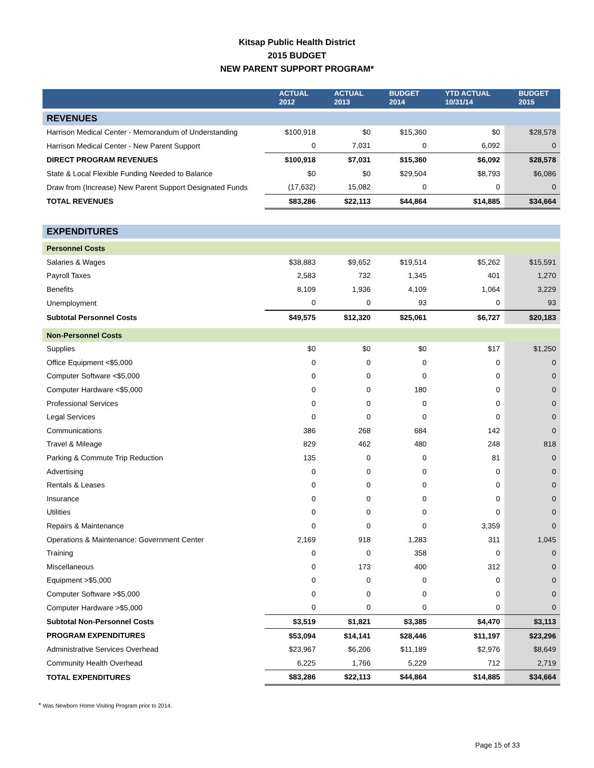Kitsap Public Health District
2015 BUDGET
NEW PARENT SUPPORT PROGRAM*
| | ACTUAL 2012 | ACTUAL 2013 | BUDGET 2014 | YTD ACTUAL 10/31/14 | BUDGET 2015 |
| --- | --- | --- | --- | --- | --- |
| REVENUES | | | | | |
| Harrison Medical Center - Memorandum of Understanding | $100,918 | $0 | $15,360 | $0 | $28,578 |
| Harrison Medical Center - New Parent Support | 0 | 7,031 | 0 | 6,092 | 0 |
| DIRECT PROGRAM REVENUES | $100,918 | $7,031 | $15,360 | $6,092 | $28,578 |
| State & Local Flexible Funding Needed to Balance | $0 | $0 | $29,504 | $8,793 | $6,086 |
| Draw from (Increase) New Parent Support Designated Funds | (17,632) | 15,082 | 0 | 0 | 0 |
| TOTAL REVENUES | $83,286 | $22,113 | $44,864 | $14,885 | $34,664 |
| EXPENDITURES | | | | | |
| Personnel Costs | | | | | |
| Salaries & Wages | $38,883 | $9,652 | $19,514 | $5,262 | $15,591 |
| Payroll Taxes | 2,583 | 732 | 1,345 | 401 | 1,270 |
| Benefits | 8,109 | 1,936 | 4,109 | 1,064 | 3,229 |
| Unemployment | 0 | 0 | 93 | 0 | 93 |
| Subtotal Personnel Costs | $49,575 | $12,320 | $25,061 | $6,727 | $20,183 |
| Non-Personnel Costs | | | | | |
| Supplies | $0 | $0 | $0 | $17 | $1,250 |
| Office Equipment <$5,000 | 0 | 0 | 0 | 0 | 0 |
| Computer Software <$5,000 | 0 | 0 | 0 | 0 | 0 |
| Computer Hardware <$5,000 | 0 | 0 | 180 | 0 | 0 |
| Professional Services | 0 | 0 | 0 | 0 | 0 |
| Legal Services | 0 | 0 | 0 | 0 | 0 |
| Communications | 386 | 268 | 684 | 142 | 0 |
| Travel & Mileage | 829 | 462 | 480 | 248 | 818 |
| Parking & Commute Trip Reduction | 135 | 0 | 0 | 81 | 0 |
| Advertising | 0 | 0 | 0 | 0 | 0 |
| Rentals & Leases | 0 | 0 | 0 | 0 | 0 |
| Insurance | 0 | 0 | 0 | 0 | 0 |
| Utilities | 0 | 0 | 0 | 0 | 0 |
| Repairs & Maintenance | 0 | 0 | 0 | 3,359 | 0 |
| Operations & Maintenance: Government Center | 2,169 | 918 | 1,283 | 311 | 1,045 |
| Training | 0 | 0 | 358 | 0 | 0 |
| Miscellaneous | 0 | 173 | 400 | 312 | 0 |
| Equipment >$5,000 | 0 | 0 | 0 | 0 | 0 |
| Computer Software >$5,000 | 0 | 0 | 0 | 0 | 0 |
| Computer Hardware >$5,000 | 0 | 0 | 0 | 0 | 0 |
| Subtotal Non-Personnel Costs | $3,519 | $1,821 | $3,385 | $4,470 | $3,113 |
| PROGRAM EXPENDITURES | $53,094 | $14,141 | $28,446 | $11,197 | $23,296 |
| Administrative Services Overhead | $23,967 | $6,206 | $11,189 | $2,976 | $8,649 |
| Community Health Overhead | 6,225 | 1,766 | 5,229 | 712 | 2,719 |
| TOTAL EXPENDITURES | $83,286 | $22,113 | $44,864 | $14,885 | $34,664 |
* Was Newborn Home Visiting Program prior to 2014.
Page 15 of 33